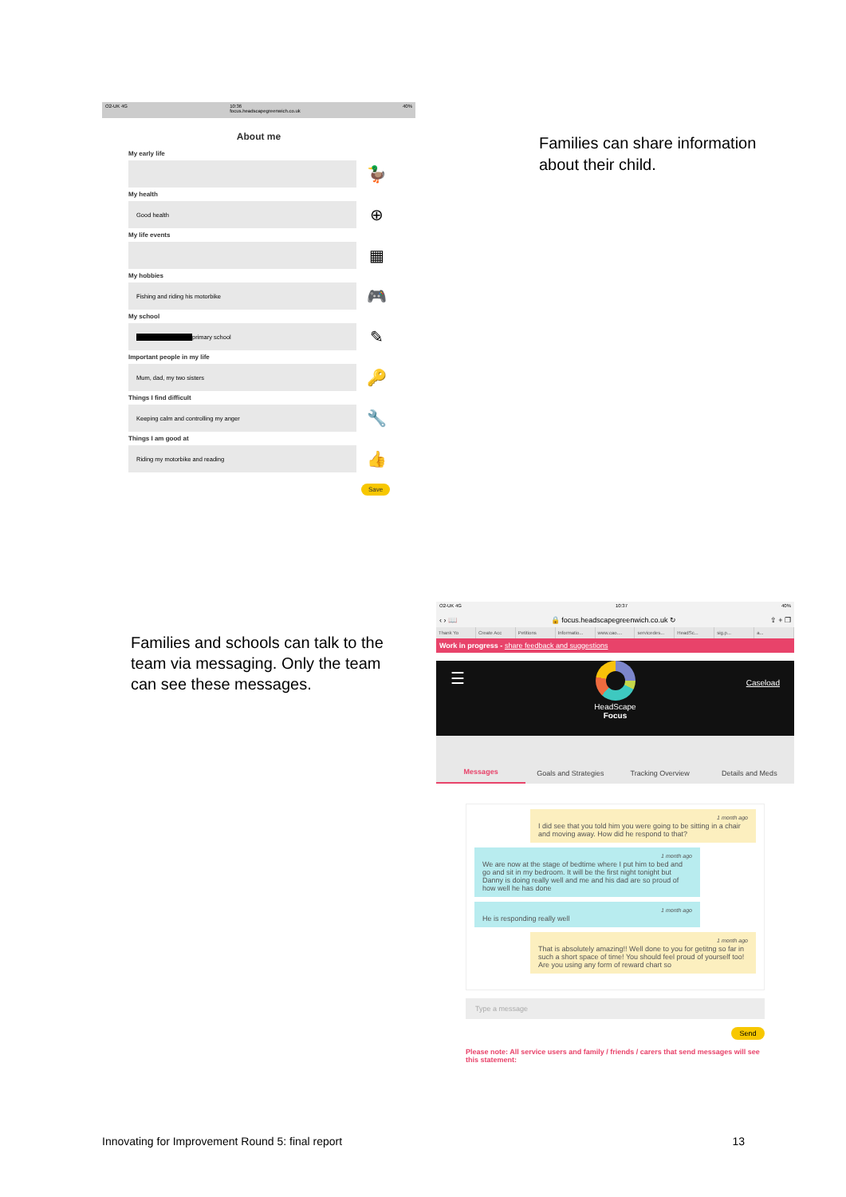O2-UK 4G 10:36
focus.headscapegreenwich.co.uk 40%
About me
My early life
🦆
My health
Good health
⊕
My life events
▦
My hobbies
Fishing and riding his motorbike
🎮
My school
primary school
✎
Important people in my life
Mum, dad, my two sisters
🔑
Things I find difficult
Keeping calm and controlling my anger
🔧
Things I am good at
Riding my motorbike and reading
👍
Save
Families can share information about their child.
Families and schools can talk to the team via messaging. Only the team can see these messages.
O2-UK 4G 10:37 40%
‹ › 📖 🔒 focus.headscapegreenwich.co.uk ↻ ⇪ + ❐
Thank Yo Create Acc Petitions Informatio... www.cao.... servicedes... HeadSc... sig.p... a...
Work in progress - share feedback and suggestions
☰ Caseload
HeadScape
Focus
Messages Goals and Strategies Tracking Overview Details and Meds
1 month ago
I did see that you told him you were going to be sitting in a chair and moving away. How did he respond to that?
1 month ago
We are now at the stage of bedtime where I put him to bed and go and sit in my bedroom. It will be the first night tonight but Danny is doing really well and me and his dad are so proud of how well he has done
1 month ago
He is responding really well
1 month ago
That is absolutely amazing!! Well done to you for getitng so far in such a short space of time! You should feel proud of yourself too! Are you using any form of reward chart so
Type a message
Send
Please note: All service users and family / friends / carers that send messages will see this statement:
Innovating for Improvement Round 5: final report 13